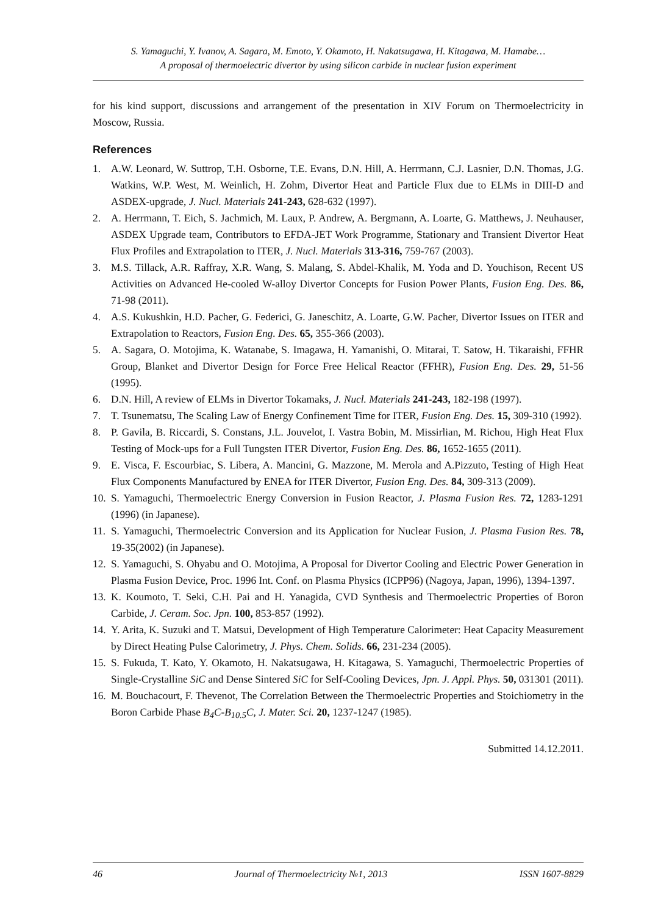S. Yamaguchi, Y. Ivanov, A. Sagara, M. Emoto, Y. Okamoto, H. Nakatsugawa, H. Kitagawa, M. Hamabe…
A proposal of thermoelectric divertor by using silicon carbide in nuclear fusion experiment
for his kind support, discussions and arrangement of the presentation in XIV Forum on Thermoelectricity in Moscow, Russia.
References
1. A.W. Leonard, W. Suttrop, T.H. Osborne, T.E. Evans, D.N. Hill, A. Herrmann, C.J. Lasnier, D.N. Thomas, J.G. Watkins, W.P. West, M. Weinlich, H. Zohm, Divertor Heat and Particle Flux due to ELMs in DIII-D and ASDEX-upgrade, J. Nucl. Materials 241-243, 628-632 (1997).
2. A. Herrmann, T. Eich, S. Jachmich, M. Laux, P. Andrew, A. Bergmann, A. Loarte, G. Matthews, J. Neuhauser, ASDEX Upgrade team, Contributors to EFDA-JET Work Programme, Stationary and Transient Divertor Heat Flux Profiles and Extrapolation to ITER, J. Nucl. Materials 313-316, 759-767 (2003).
3. M.S. Tillack, A.R. Raffray, X.R. Wang, S. Malang, S. Abdel-Khalik, M. Yoda and D. Youchison, Recent US Activities on Advanced He-cooled W-alloy Divertor Concepts for Fusion Power Plants, Fusion Eng. Des. 86, 71-98 (2011).
4. A.S. Kukushkin, H.D. Pacher, G. Federici, G. Janeschitz, A. Loarte, G.W. Pacher, Divertor Issues on ITER and Extrapolation to Reactors, Fusion Eng. Des. 65, 355-366 (2003).
5. A. Sagara, O. Motojima, K. Watanabe, S. Imagawa, H. Yamanishi, O. Mitarai, T. Satow, H. Tikaraishi, FFHR Group, Blanket and Divertor Design for Force Free Helical Reactor (FFHR), Fusion Eng. Des. 29, 51-56 (1995).
6. D.N. Hill, A review of ELMs in Divertor Tokamaks, J. Nucl. Materials 241-243, 182-198 (1997).
7. T. Tsunematsu, The Scaling Law of Energy Confinement Time for ITER, Fusion Eng. Des. 15, 309-310 (1992).
8. P. Gavila, B. Riccardi, S. Constans, J.L. Jouvelot, I. Vastra Bobin, M. Missirlian, M. Richou, High Heat Flux Testing of Mock-ups for a Full Tungsten ITER Divertor, Fusion Eng. Des. 86, 1652-1655 (2011).
9. E. Visca, F. Escourbiac, S. Libera, A. Mancini, G. Mazzone, M. Merola and A.Pizzuto, Testing of High Heat Flux Components Manufactured by ENEA for ITER Divertor, Fusion Eng. Des. 84, 309-313 (2009).
10. S. Yamaguchi, Thermoelectric Energy Conversion in Fusion Reactor, J. Plasma Fusion Res. 72, 1283-1291 (1996) (in Japanese).
11. S. Yamaguchi, Thermoelectric Conversion and its Application for Nuclear Fusion, J. Plasma Fusion Res. 78, 19-35(2002) (in Japanese).
12. S. Yamaguchi, S. Ohyabu and O. Motojima, A Proposal for Divertor Cooling and Electric Power Generation in Plasma Fusion Device, Proc. 1996 Int. Conf. on Plasma Physics (ICPP96) (Nagoya, Japan, 1996), 1394-1397.
13. K. Koumoto, T. Seki, C.H. Pai and H. Yanagida, CVD Synthesis and Thermoelectric Properties of Boron Carbide, J. Ceram. Soc. Jpn. 100, 853-857 (1992).
14. Y. Arita, K. Suzuki and T. Matsui, Development of High Temperature Calorimeter: Heat Capacity Measurement by Direct Heating Pulse Calorimetry, J. Phys. Chem. Solids. 66, 231-234 (2005).
15. S. Fukuda, T. Kato, Y. Okamoto, H. Nakatsugawa, H. Kitagawa, S. Yamaguchi, Thermoelectric Properties of Single-Crystalline SiC and Dense Sintered SiC for Self-Cooling Devices, Jpn. J. Appl. Phys. 50, 031301 (2011).
16. M. Bouchacourt, F. Thevenot, The Correlation Between the Thermoelectric Properties and Stoichiometry in the Boron Carbide Phase B<sub>4</sub>C-B<sub>10.5</sub>C, J. Mater. Sci. 20, 1237-1247 (1985).
Submitted 14.12.2011.
46 Journal of Thermoelectricity №1, 2013 ISSN 1607-8829